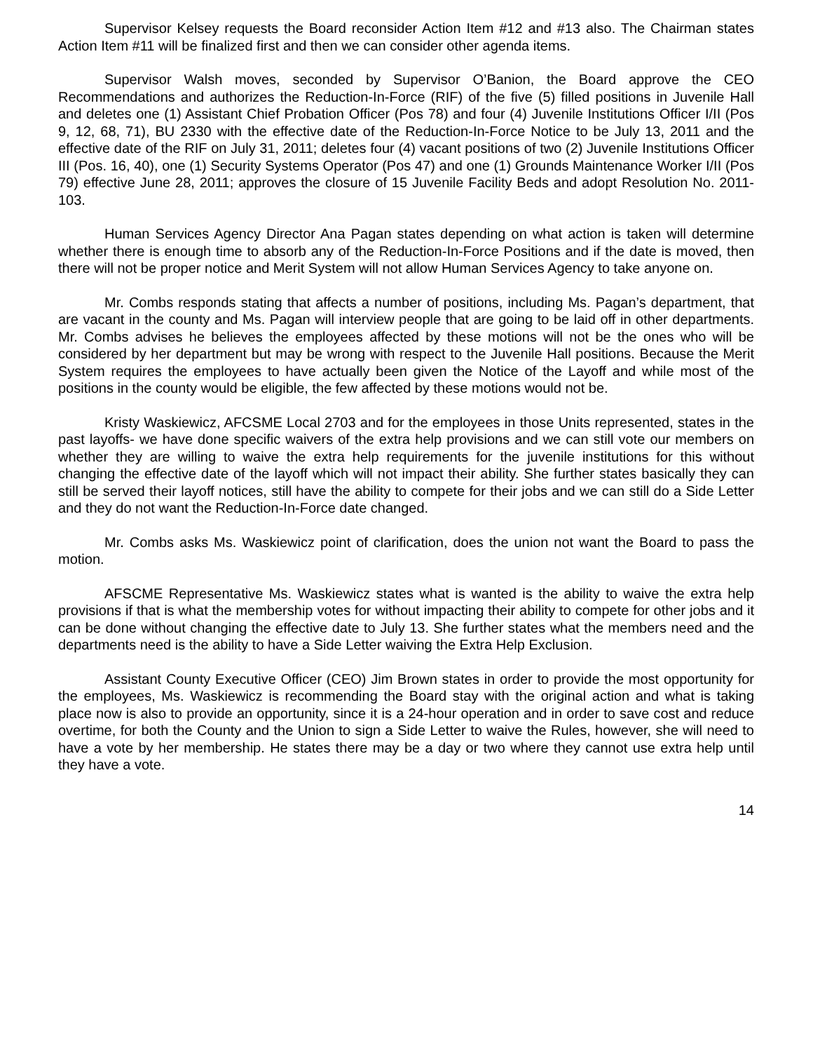Supervisor Kelsey requests the Board reconsider Action Item #12 and #13 also. The Chairman states Action Item #11 will be finalized first and then we can consider other agenda items.
Supervisor Walsh moves, seconded by Supervisor O’Banion, the Board approve the CEO Recommendations and authorizes the Reduction-In-Force (RIF) of the five (5) filled positions in Juvenile Hall and deletes one (1) Assistant Chief Probation Officer (Pos 78) and four (4) Juvenile Institutions Officer I/II (Pos 9, 12, 68, 71), BU 2330 with the effective date of the Reduction-In-Force Notice to be July 13, 2011 and the effective date of the RIF on July 31, 2011; deletes four (4) vacant positions of two (2) Juvenile Institutions Officer III (Pos. 16, 40), one (1) Security Systems Operator (Pos 47) and one (1) Grounds Maintenance Worker I/II (Pos 79) effective June 28, 2011; approves the closure of 15 Juvenile Facility Beds and adopt Resolution No. 2011-103.
Human Services Agency Director Ana Pagan states depending on what action is taken will determine whether there is enough time to absorb any of the Reduction-In-Force Positions and if the date is moved, then there will not be proper notice and Merit System will not allow Human Services Agency to take anyone on.
Mr. Combs responds stating that affects a number of positions, including Ms. Pagan’s department, that are vacant in the county and Ms. Pagan will interview people that are going to be laid off in other departments. Mr. Combs advises he believes the employees affected by these motions will not be the ones who will be considered by her department but may be wrong with respect to the Juvenile Hall positions. Because the Merit System requires the employees to have actually been given the Notice of the Layoff and while most of the positions in the county would be eligible, the few affected by these motions would not be.
Kristy Waskiewicz, AFCSME Local 2703 and for the employees in those Units represented, states in the past layoffs- we have done specific waivers of the extra help provisions and we can still vote our members on whether they are willing to waive the extra help requirements for the juvenile institutions for this without changing the effective date of the layoff which will not impact their ability. She further states basically they can still be served their layoff notices, still have the ability to compete for their jobs and we can still do a Side Letter and they do not want the Reduction-In-Force date changed.
Mr. Combs asks Ms. Waskiewicz point of clarification, does the union not want the Board to pass the motion.
AFSCME Representative Ms. Waskiewicz states what is wanted is the ability to waive the extra help provisions if that is what the membership votes for without impacting their ability to compete for other jobs and it can be done without changing the effective date to July 13. She further states what the members need and the departments need is the ability to have a Side Letter waiving the Extra Help Exclusion.
Assistant County Executive Officer (CEO) Jim Brown states in order to provide the most opportunity for the employees, Ms. Waskiewicz is recommending the Board stay with the original action and what is taking place now is also to provide an opportunity, since it is a 24-hour operation and in order to save cost and reduce overtime, for both the County and the Union to sign a Side Letter to waive the Rules, however, she will need to have a vote by her membership. He states there may be a day or two where they cannot use extra help until they have a vote.
14